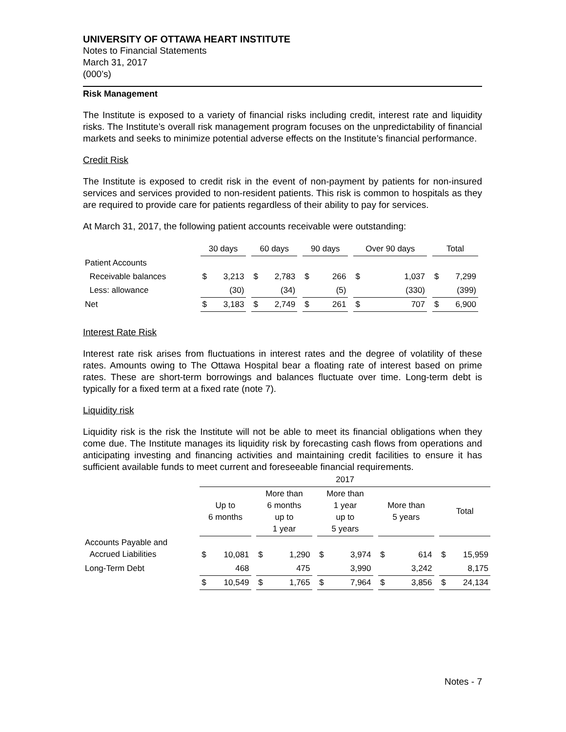UNIVERSITY OF OTTAWA HEART INSTITUTE
Notes to Financial Statements
March 31, 2017
(000’s)
Risk Management
The Institute is exposed to a variety of financial risks including credit, interest rate and liquidity risks. The Institute’s overall risk management program focuses on the unpredictability of financial markets and seeks to minimize potential adverse effects on the Institute’s financial performance.
Credit Risk
The Institute is exposed to credit risk in the event of non-payment by patients for non-insured services and services provided to non-resident patients. This risk is common to hospitals as they are required to provide care for patients regardless of their ability to pay for services.
At March 31, 2017, the following patient accounts receivable were outstanding:
| | 30 days | | | 60 days | | | 90 days | | | Over 90 days | | | Total | |
| --- | --- | --- | --- | --- | --- | --- | --- | --- | --- | --- | --- | --- | --- | --- |
| Patient Accounts | | | | | | | | | | | | | | |
| Receivable balances | $ | 3,213 | | $ | 2,783 | | $ | 266 | | $ | 1,037 | | $ | 7,299 |
| Less: allowance | | (30) | | | (34) | | | (5) | | | (330) | | | (399) |
| Net | $ | 3,183 | | $ | 2,749 | | $ | 261 | | $ | 707 | | $ | 6,900 |
Interest Rate Risk
Interest rate risk arises from fluctuations in interest rates and the degree of volatility of these rates. Amounts owing to The Ottawa Hospital bear a floating rate of interest based on prime rates. These are short-term borrowings and balances fluctuate over time. Long-term debt is typically for a fixed term at a fixed rate (note 7).
Liquidity risk
Liquidity risk is the risk the Institute will not be able to meet its financial obligations when they come due. The Institute manages its liquidity risk by forecasting cash flows from operations and anticipating investing and financing activities and maintaining credit facilities to ensure it has sufficient available funds to meet current and foreseeable financial requirements.
| | 2017 | | | | | | | | | | | | | |
| --- | --- | --- | --- | --- | --- | --- | --- | --- | --- | --- | --- | --- | --- | --- |
| | Up to 6 months | | | More than 6 months up to 1 year | | | More than 1 year up to 5 years | | | More than 5 years | | | Total | |
| Accounts Payable and Accrued Liabilities | $ | 10,081 | | $ | 1,290 | | $ | 3,974 | | $ | 614 | | $ | 15,959 |
| Long-Term Debt | | 468 | | | 475 | | | 3,990 | | | 3,242 | | | 8,175 |
| | $ | 10,549 | | $ | 1,765 | | $ | 7,964 | | $ | 3,856 | | $ | 24,134 |
Notes - 7